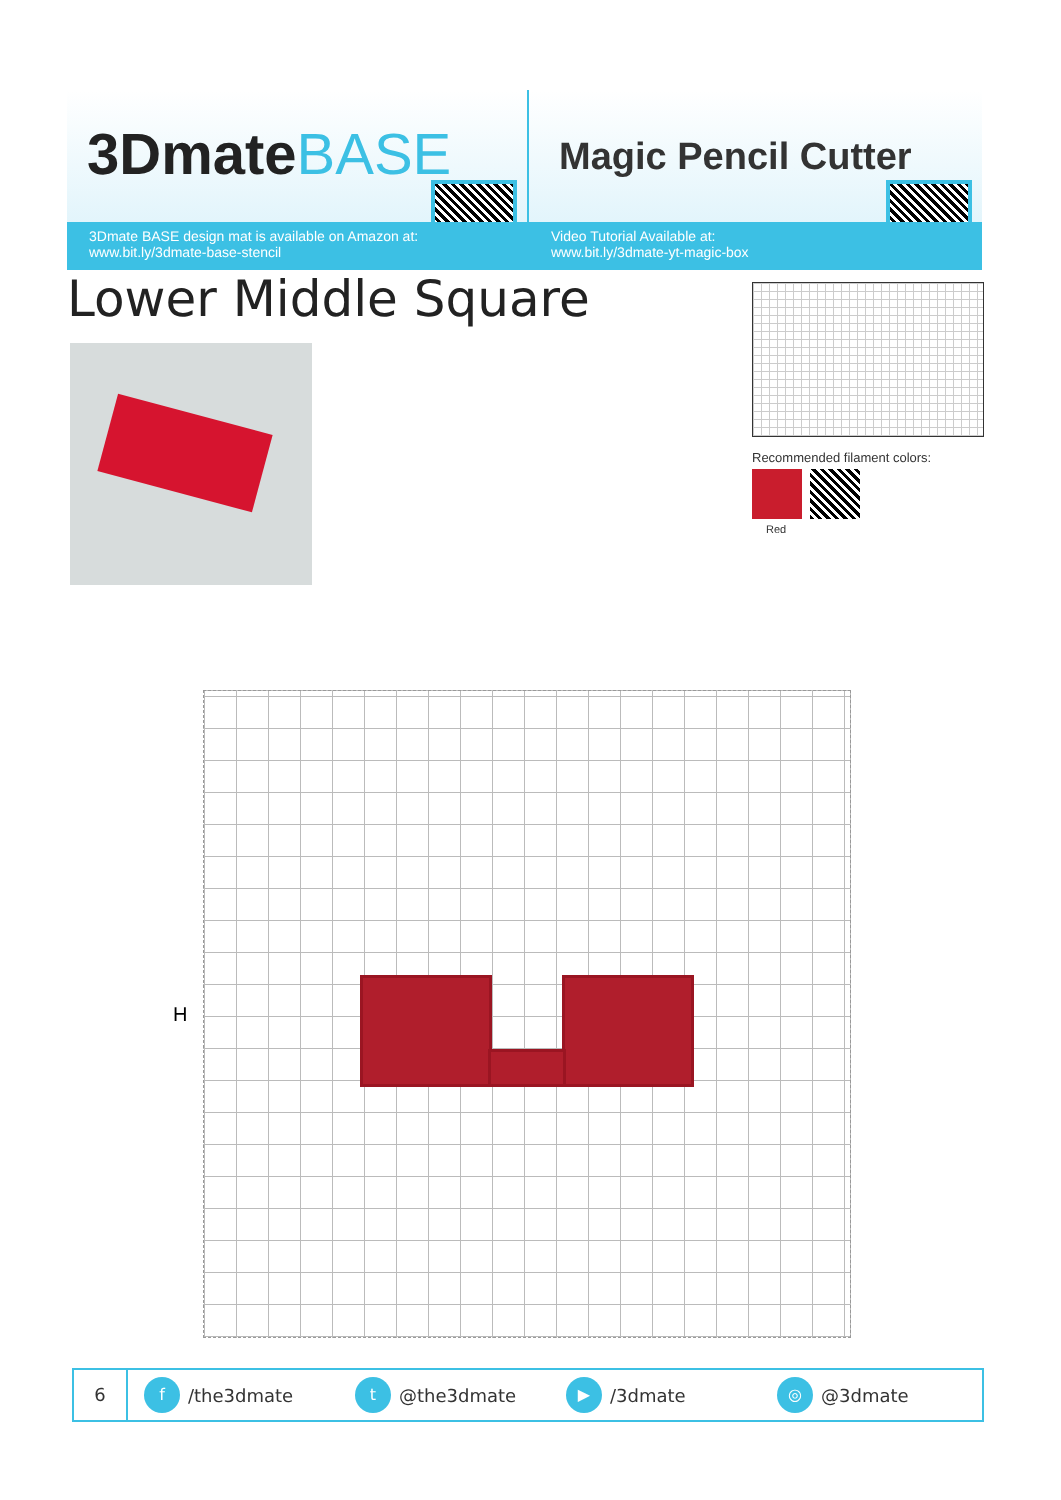3DmateBASE
3Dmate BASE design mat is available on Amazon at:
www.bit.ly/3dmate-base-stencil
Magic Pencil Cutter
Video Tutorial Available at:
www.bit.ly/3dmate-yt-magic-box
Lower Middle Square
Recommended filament colors:
Red
H
6
f /the3dmate
t @the3dmate
▶ /3dmate
◎ @3dmate